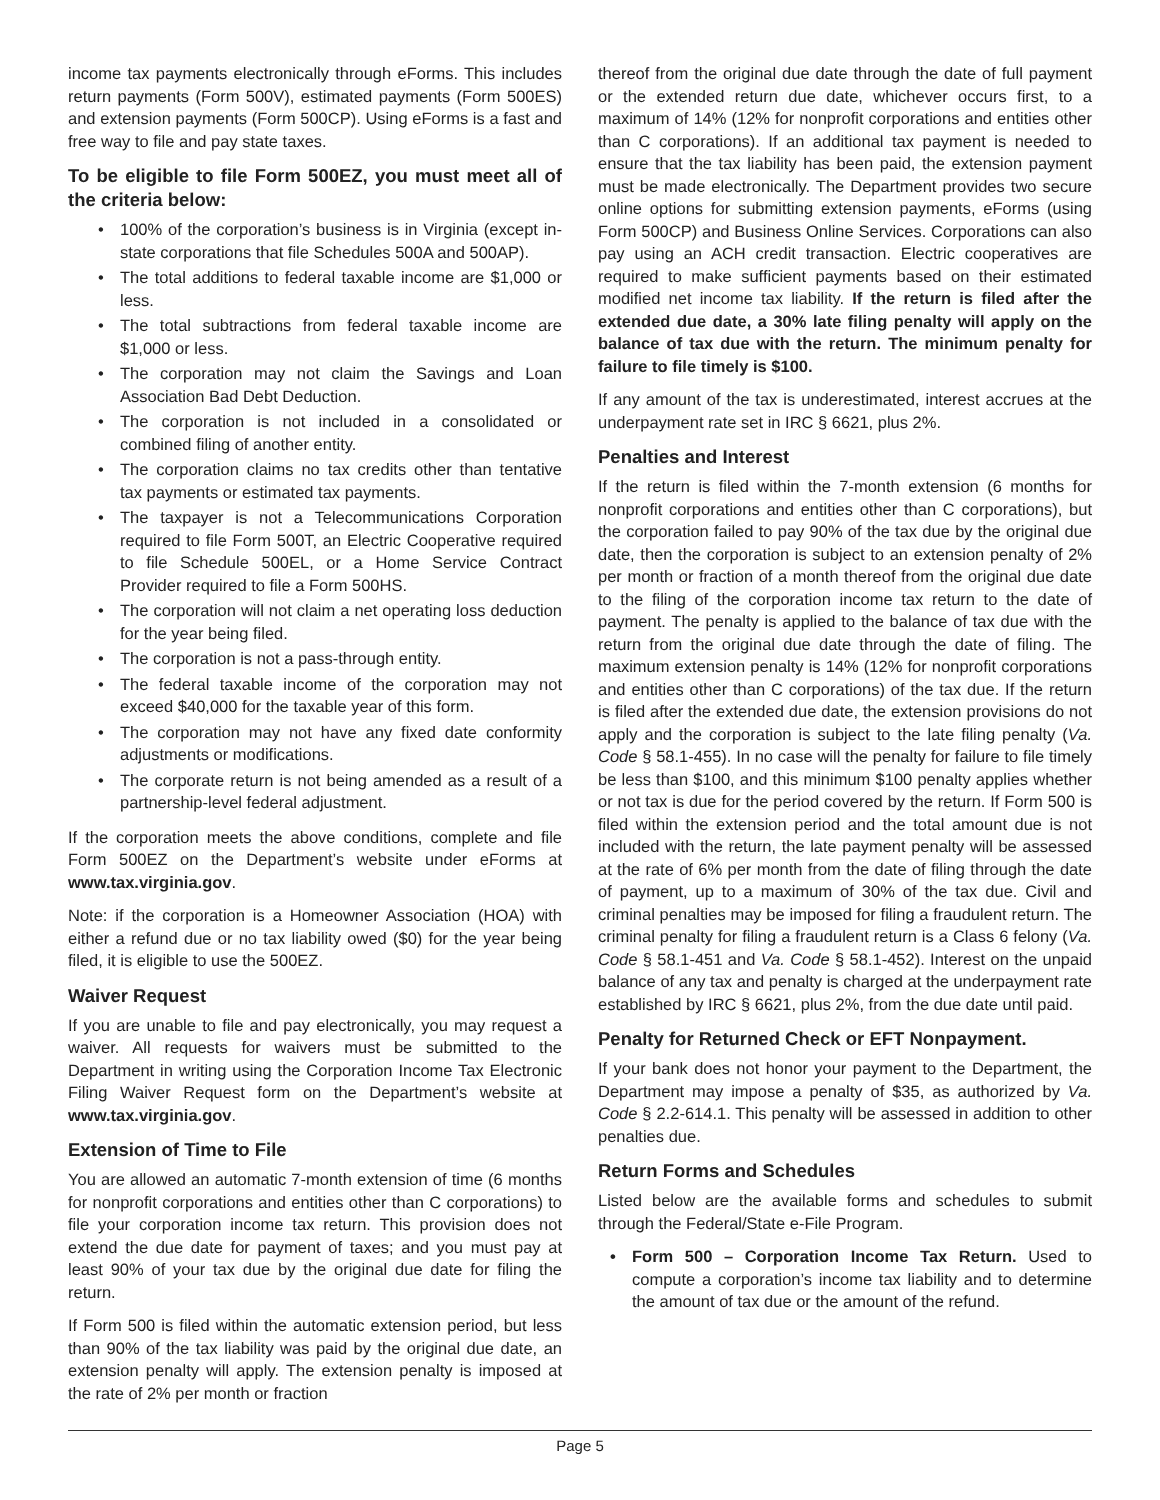income tax payments electronically through eForms. This includes return payments (Form 500V), estimated payments (Form 500ES) and extension payments (Form 500CP). Using eForms is a fast and free way to file and pay state taxes.
To be eligible to file Form 500EZ, you must meet all of the criteria below:
• 100% of the corporation’s business is in Virginia (except in-state corporations that file Schedules 500A and 500AP).
• The total additions to federal taxable income are $1,000 or less.
• The total subtractions from federal taxable income are $1,000 or less.
• The corporation may not claim the Savings and Loan Association Bad Debt Deduction.
• The corporation is not included in a consolidated or combined filing of another entity.
• The corporation claims no tax credits other than tentative tax payments or estimated tax payments.
• The taxpayer is not a Telecommunications Corporation required to file Form 500T, an Electric Cooperative required to file Schedule 500EL, or a Home Service Contract Provider required to file a Form 500HS.
• The corporation will not claim a net operating loss deduction for the year being filed.
• The corporation is not a pass-through entity.
• The federal taxable income of the corporation may not exceed $40,000 for the taxable year of this form.
• The corporation may not have any fixed date conformity adjustments or modifications.
• The corporate return is not being amended as a result of a partnership-level federal adjustment.
If the corporation meets the above conditions, complete and file Form 500EZ on the Department’s website under eForms at www.tax.virginia.gov.
Note: if the corporation is a Homeowner Association (HOA) with either a refund due or no tax liability owed ($0) for the year being filed, it is eligible to use the 500EZ.
Waiver Request
If you are unable to file and pay electronically, you may request a waiver. All requests for waivers must be submitted to the Department in writing using the Corporation Income Tax Electronic Filing Waiver Request form on the Department’s website at www.tax.virginia.gov.
Extension of Time to File
You are allowed an automatic 7-month extension of time (6 months for nonprofit corporations and entities other than C corporations) to file your corporation income tax return. This provision does not extend the due date for payment of taxes; and you must pay at least 90% of your tax due by the original due date for filing the return.
If Form 500 is filed within the automatic extension period, but less than 90% of the tax liability was paid by the original due date, an extension penalty will apply. The extension penalty is imposed at the rate of 2% per month or fraction
thereof from the original due date through the date of full payment or the extended return due date, whichever occurs first, to a maximum of 14% (12% for nonprofit corporations and entities other than C corporations). If an additional tax payment is needed to ensure that the tax liability has been paid, the extension payment must be made electronically. The Department provides two secure online options for submitting extension payments, eForms (using Form 500CP) and Business Online Services. Corporations can also pay using an ACH credit transaction. Electric cooperatives are required to make sufficient payments based on their estimated modified net income tax liability. If the return is filed after the extended due date, a 30% late filing penalty will apply on the balance of tax due with the return. The minimum penalty for failure to file timely is $100.
If any amount of the tax is underestimated, interest accrues at the underpayment rate set in IRC § 6621, plus 2%.
Penalties and Interest
If the return is filed within the 7-month extension (6 months for nonprofit corporations and entities other than C corporations), but the corporation failed to pay 90% of the tax due by the original due date, then the corporation is subject to an extension penalty of 2% per month or fraction of a month thereof from the original due date to the filing of the corporation income tax return to the date of payment. The penalty is applied to the balance of tax due with the return from the original due date through the date of filing. The maximum extension penalty is 14% (12% for nonprofit corporations and entities other than C corporations) of the tax due. If the return is filed after the extended due date, the extension provisions do not apply and the corporation is subject to the late filing penalty (Va. Code § 58.1-455). In no case will the penalty for failure to file timely be less than $100, and this minimum $100 penalty applies whether or not tax is due for the period covered by the return. If Form 500 is filed within the extension period and the total amount due is not included with the return, the late payment penalty will be assessed at the rate of 6% per month from the date of filing through the date of payment, up to a maximum of 30% of the tax due. Civil and criminal penalties may be imposed for filing a fraudulent return. The criminal penalty for filing a fraudulent return is a Class 6 felony (Va. Code § 58.1-451 and Va. Code § 58.1-452). Interest on the unpaid balance of any tax and penalty is charged at the underpayment rate established by IRC § 6621, plus 2%, from the due date until paid.
Penalty for Returned Check or EFT Nonpayment.
If your bank does not honor your payment to the Department, the Department may impose a penalty of $35, as authorized by Va. Code § 2.2-614.1. This penalty will be assessed in addition to other penalties due.
Return Forms and Schedules
Listed below are the available forms and schedules to submit through the Federal/State e-File Program.
• Form 500 – Corporation Income Tax Return. Used to compute a corporation’s income tax liability and to determine the amount of tax due or the amount of the refund.
Page 5